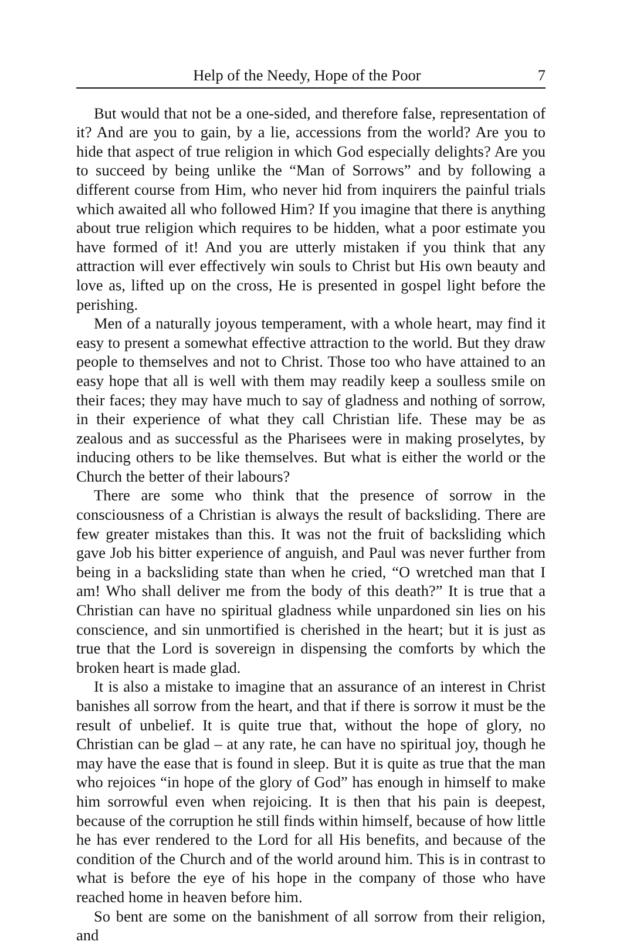Help of the Needy, Hope of the Poor 7
But would that not be a one-sided, and therefore false, representation of it? And are you to gain, by a lie, accessions from the world? Are you to hide that aspect of true religion in which God especially delights? Are you to succeed by being unlike the “Man of Sorrows” and by following a different course from Him, who never hid from inquirers the painful trials which awaited all who followed Him? If you imagine that there is anything about true religion which requires to be hidden, what a poor estimate you have formed of it! And you are utterly mistaken if you think that any attraction will ever effectively win souls to Christ but His own beauty and love as, lifted up on the cross, He is presented in gospel light before the perishing.
Men of a naturally joyous temperament, with a whole heart, may find it easy to present a somewhat effective attraction to the world. But they draw people to themselves and not to Christ. Those too who have attained to an easy hope that all is well with them may readily keep a soulless smile on their faces; they may have much to say of gladness and nothing of sorrow, in their experience of what they call Christian life. These may be as zealous and as successful as the Pharisees were in making proselytes, by inducing others to be like themselves. But what is either the world or the Church the better of their labours?
There are some who think that the presence of sorrow in the consciousness of a Christian is always the result of backsliding. There are few greater mistakes than this. It was not the fruit of backsliding which gave Job his bitter experience of anguish, and Paul was never further from being in a backsliding state than when he cried, “O wretched man that I am! Who shall deliver me from the body of this death?” It is true that a Christian can have no spiritual gladness while unpardoned sin lies on his conscience, and sin unmortified is cherished in the heart; but it is just as true that the Lord is sovereign in dispensing the comforts by which the broken heart is made glad.
It is also a mistake to imagine that an assurance of an interest in Christ banishes all sorrow from the heart, and that if there is sorrow it must be the result of unbelief. It is quite true that, without the hope of glory, no Christian can be glad – at any rate, he can have no spiritual joy, though he may have the ease that is found in sleep. But it is quite as true that the man who rejoices “in hope of the glory of God” has enough in himself to make him sorrowful even when rejoicing. It is then that his pain is deepest, because of the corruption he still finds within himself, because of how little he has ever rendered to the Lord for all His benefits, and because of the condition of the Church and of the world around him. This is in contrast to what is before the eye of his hope in the company of those who have reached home in heaven before him.
So bent are some on the banishment of all sorrow from their religion, and